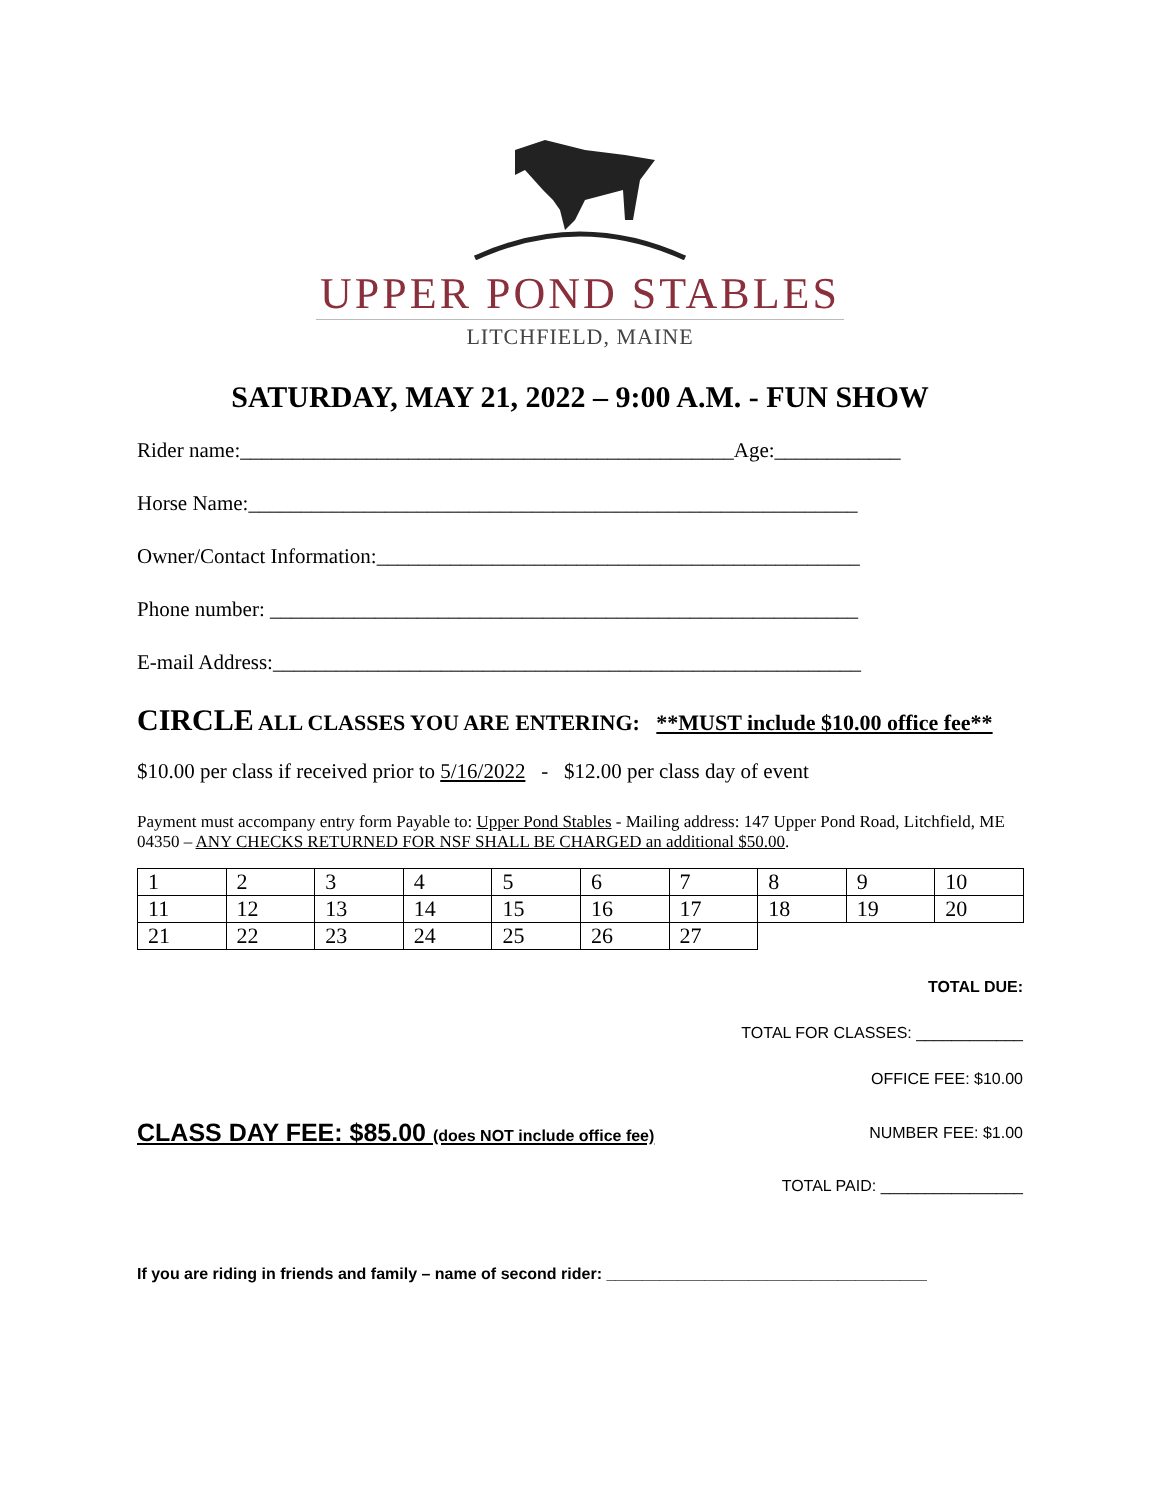UPPER POND STABLES
LITCHFIELD, MAINE
SATURDAY, MAY 21, 2022 – 9:00 A.M. - FUN SHOW
Rider name:_______________________________________________Age:____________
Horse Name:__________________________________________________________
Owner/Contact Information:______________________________________________
Phone number: ________________________________________________________
E-mail Address:________________________________________________________
CIRCLE ALL CLASSES YOU ARE ENTERING: **MUST include $10.00 office fee**
$10.00 per class if received prior to 5/16/2022 - $12.00 per class day of event
Payment must accompany entry form Payable to: Upper Pond Stables - Mailing address: 147 Upper Pond Road, Litchfield, ME 04350 – ANY CHECKS RETURNED FOR NSF SHALL BE CHARGED an additional $50.00.
| 1 | 2 | 3 | 4 | 5 | 6 | 7 | 8 | 9 | 10 |
| 11 | 12 | 13 | 14 | 15 | 16 | 17 | 18 | 19 | 20 |
| 21 | 22 | 23 | 24 | 25 | 26 | 27 | | | |
TOTAL DUE:
TOTAL FOR CLASSES: ____________
OFFICE FEE: $10.00
CLASS DAY FEE: $85.00 (does NOT include office fee) NUMBER FEE: $1.00
TOTAL PAID: ________________
If you are riding in friends and family – name of second rider: ____________________________________